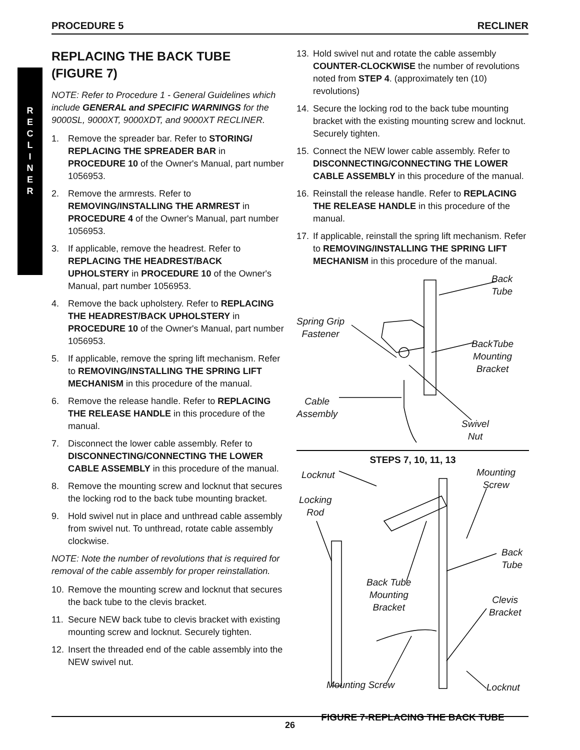PROCEDURE 5 RECLINER
R
E
C
L
I
N
E
R
REPLACING THE BACK TUBE (FIGURE 7)
NOTE: Refer to Procedure 1 - General Guidelines which include GENERAL and SPECIFIC WARNINGS for the 9000SL, 9000XT, 9000XDT, and 9000XT RECLINER.
1. Remove the spreader bar. Refer to STORING/ REPLACING THE SPREADER BAR in PROCEDURE 10 of the Owner's Manual, part number 1056953.
2. Remove the armrests. Refer to REMOVING/INSTALLING THE ARMREST in PROCEDURE 4 of the Owner's Manual, part number 1056953.
3. If applicable, remove the headrest. Refer to REPLACING THE HEADREST/BACK UPHOLSTERY in PROCEDURE 10 of the Owner's Manual, part number 1056953.
4. Remove the back upholstery. Refer to REPLACING THE HEADREST/BACK UPHOLSTERY in PROCEDURE 10 of the Owner's Manual, part number 1056953.
5. If applicable, remove the spring lift mechanism. Refer to REMOVING/INSTALLING THE SPRING LIFT MECHANISM in this procedure of the manual.
6. Remove the release handle. Refer to REPLACING THE RELEASE HANDLE in this procedure of the manual.
7. Disconnect the lower cable assembly. Refer to DISCONNECTING/CONNECTING THE LOWER CABLE ASSEMBLY in this procedure of the manual.
8. Remove the mounting screw and locknut that secures the locking rod to the back tube mounting bracket.
9. Hold swivel nut in place and unthread cable assembly from swivel nut. To unthread, rotate cable assembly clockwise.
NOTE: Note the number of revolutions that is required for removal of the cable assembly for proper reinstallation.
10. Remove the mounting screw and locknut that secures the back tube to the clevis bracket.
11. Secure NEW back tube to clevis bracket with existing mounting screw and locknut. Securely tighten.
12. Insert the threaded end of the cable assembly into the NEW swivel nut.
13. Hold swivel nut and rotate the cable assembly COUNTER-CLOCKWISE the number of revolutions noted from STEP 4. (approximately ten (10) revolutions)
14. Secure the locking rod to the back tube mounting bracket with the existing mounting screw and locknut. Securely tighten.
15. Connect the NEW lower cable assembly. Refer to DISCONNECTING/CONNECTING THE LOWER CABLE ASSEMBLY in this procedure of the manual.
16. Reinstall the release handle. Refer to REPLACING THE RELEASE HANDLE in this procedure of the manual.
17. If applicable, reinstall the spring lift mechanism. Refer to REMOVING/INSTALLING THE SPRING LIFT MECHANISM in this procedure of the manual.
Back
Tube
Spring Grip
Fastener
BackTube
Mounting
Bracket
Cable
Assembly
Swivel
Nut
STEPS 7, 10, 11, 13
Locknut
Mounting
Screw
Locking
Rod
Back
Tube
Back Tube
Mounting
Bracket
Clevis
Bracket
Mounting Screw Locknut
FIGURE 7-REPLACING THE BACK TUBE
26